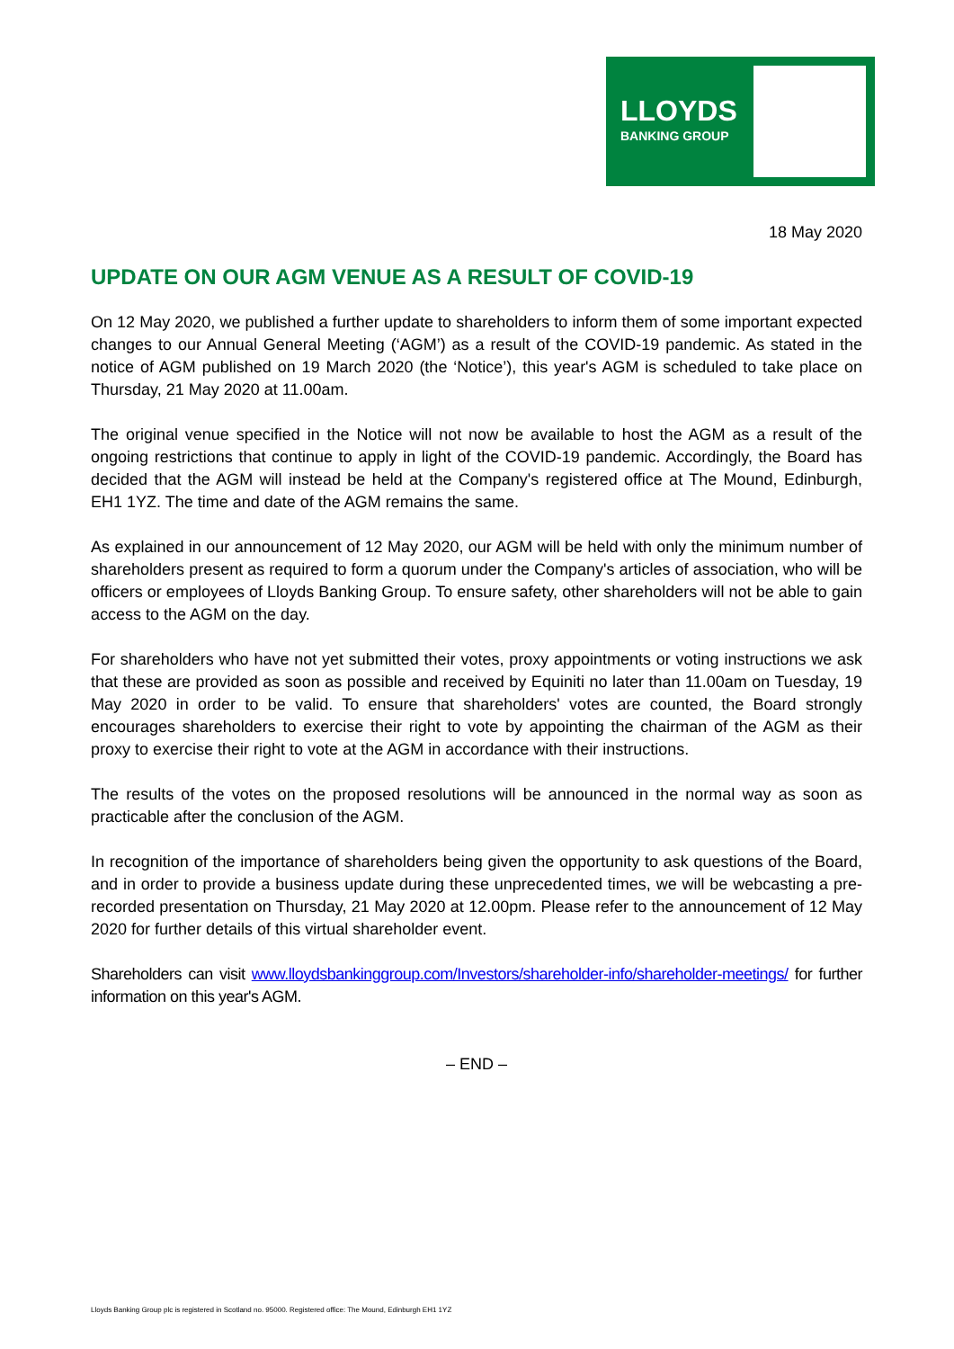LLOYDS
BANKING GROUP
18 May 2020
UPDATE ON OUR AGM VENUE AS A RESULT OF COVID-19
On 12 May 2020, we published a further update to shareholders to inform them of some important expected changes to our Annual General Meeting (‘AGM’) as a result of the COVID-19 pandemic. As stated in the notice of AGM published on 19 March 2020 (the ‘Notice’), this year's AGM is scheduled to take place on Thursday, 21 May 2020 at 11.00am.
The original venue specified in the Notice will not now be available to host the AGM as a result of the ongoing restrictions that continue to apply in light of the COVID-19 pandemic. Accordingly, the Board has decided that the AGM will instead be held at the Company's registered office at The Mound, Edinburgh, EH1 1YZ. The time and date of the AGM remains the same.
As explained in our announcement of 12 May 2020, our AGM will be held with only the minimum number of shareholders present as required to form a quorum under the Company's articles of association, who will be officers or employees of Lloyds Banking Group. To ensure safety, other shareholders will not be able to gain access to the AGM on the day.
For shareholders who have not yet submitted their votes, proxy appointments or voting instructions we ask that these are provided as soon as possible and received by Equiniti no later than 11.00am on Tuesday, 19 May 2020 in order to be valid. To ensure that shareholders' votes are counted, the Board strongly encourages shareholders to exercise their right to vote by appointing the chairman of the AGM as their proxy to exercise their right to vote at the AGM in accordance with their instructions.
The results of the votes on the proposed resolutions will be announced in the normal way as soon as practicable after the conclusion of the AGM.
In recognition of the importance of shareholders being given the opportunity to ask questions of the Board, and in order to provide a business update during these unprecedented times, we will be webcasting a pre-recorded presentation on Thursday, 21 May 2020 at 12.00pm. Please refer to the announcement of 12 May 2020 for further details of this virtual shareholder event.
Shareholders can visit www.lloydsbankinggroup.com/Investors/shareholder-info/shareholder-meetings/ for further information on this year's AGM.
– END –
Lloyds Banking Group plc is registered in Scotland no. 95000. Registered office: The Mound, Edinburgh EH1 1YZ